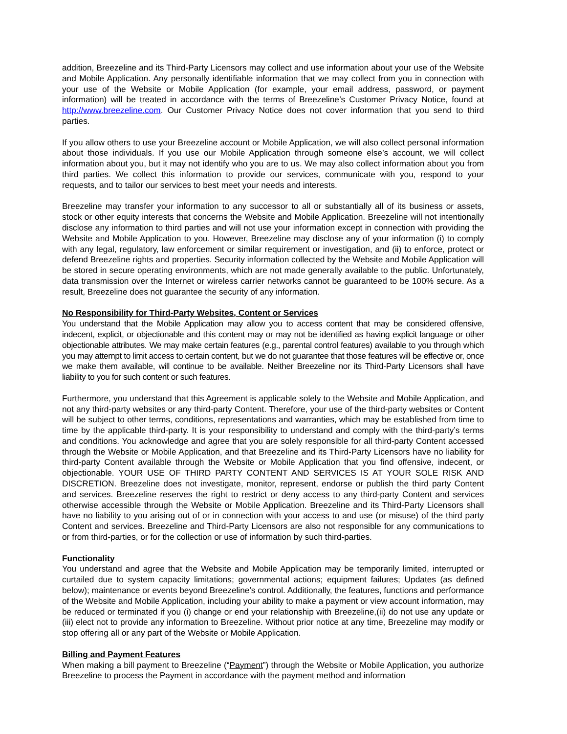addition, Breezeline and its Third-Party Licensors may collect and use information about your use of the Website and Mobile Application. Any personally identifiable information that we may collect from you in connection with your use of the Website or Mobile Application (for example, your email address, password, or payment information) will be treated in accordance with the terms of Breezeline’s Customer Privacy Notice, found at http://www.breezeline.com. Our Customer Privacy Notice does not cover information that you send to third parties.
If you allow others to use your Breezeline account or Mobile Application, we will also collect personal information about those individuals. If you use our Mobile Application through someone else’s account, we will collect information about you, but it may not identify who you are to us. We may also collect information about you from third parties. We collect this information to provide our services, communicate with you, respond to your requests, and to tailor our services to best meet your needs and interests.
Breezeline may transfer your information to any successor to all or substantially all of its business or assets, stock or other equity interests that concerns the Website and Mobile Application. Breezeline will not intentionally disclose any information to third parties and will not use your information except in connection with providing the Website and Mobile Application to you. However, Breezeline may disclose any of your information (i) to comply with any legal, regulatory, law enforcement or similar requirement or investigation, and (ii) to enforce, protect or defend Breezeline rights and properties. Security information collected by the Website and Mobile Application will be stored in secure operating environments, which are not made generally available to the public. Unfortunately, data transmission over the Internet or wireless carrier networks cannot be guaranteed to be 100% secure. As a result, Breezeline does not guarantee the security of any information.
No Responsibility for Third-Party Websites, Content or Services
You understand that the Mobile Application may allow you to access content that may be considered offensive, indecent, explicit, or objectionable and this content may or may not be identified as having explicit language or other objectionable attributes. We may make certain features (e.g., parental control features) available to you through which you may attempt to limit access to certain content, but we do not guarantee that those features will be effective or, once we make them available, will continue to be available. Neither Breezeline nor its Third-Party Licensors shall have liability to you for such content or such features.
Furthermore, you understand that this Agreement is applicable solely to the Website and Mobile Application, and not any third-party websites or any third-party Content. Therefore, your use of the third-party websites or Content will be subject to other terms, conditions, representations and warranties, which may be established from time to time by the applicable third-party. It is your responsibility to understand and comply with the third-party’s terms and conditions. You acknowledge and agree that you are solely responsible for all third-party Content accessed through the Website or Mobile Application, and that Breezeline and its Third-Party Licensors have no liability for third-party Content available through the Website or Mobile Application that you find offensive, indecent, or objectionable. YOUR USE OF THIRD PARTY CONTENT AND SERVICES IS AT YOUR SOLE RISK AND DISCRETION. Breezeline does not investigate, monitor, represent, endorse or publish the third party Content and services. Breezeline reserves the right to restrict or deny access to any third-party Content and services otherwise accessible through the Website or Mobile Application. Breezeline and its Third-Party Licensors shall have no liability to you arising out of or in connection with your access to and use (or misuse) of the third party Content and services. Breezeline and Third-Party Licensors are also not responsible for any communications to or from third-parties, or for the collection or use of information by such third-parties.
Functionality
You understand and agree that the Website and Mobile Application may be temporarily limited, interrupted or curtailed due to system capacity limitations; governmental actions; equipment failures; Updates (as defined below); maintenance or events beyond Breezeline's control. Additionally, the features, functions and performance of the Website and Mobile Application, including your ability to make a payment or view account information, may be reduced or terminated if you (i) change or end your relationship with Breezeline,(ii) do not use any update or (iii) elect not to provide any information to Breezeline. Without prior notice at any time, Breezeline may modify or stop offering all or any part of the Website or Mobile Application.
Billing and Payment Features
When making a bill payment to Breezeline (“Payment”) through the Website or Mobile Application, you authorize Breezeline to process the Payment in accordance with the payment method and information